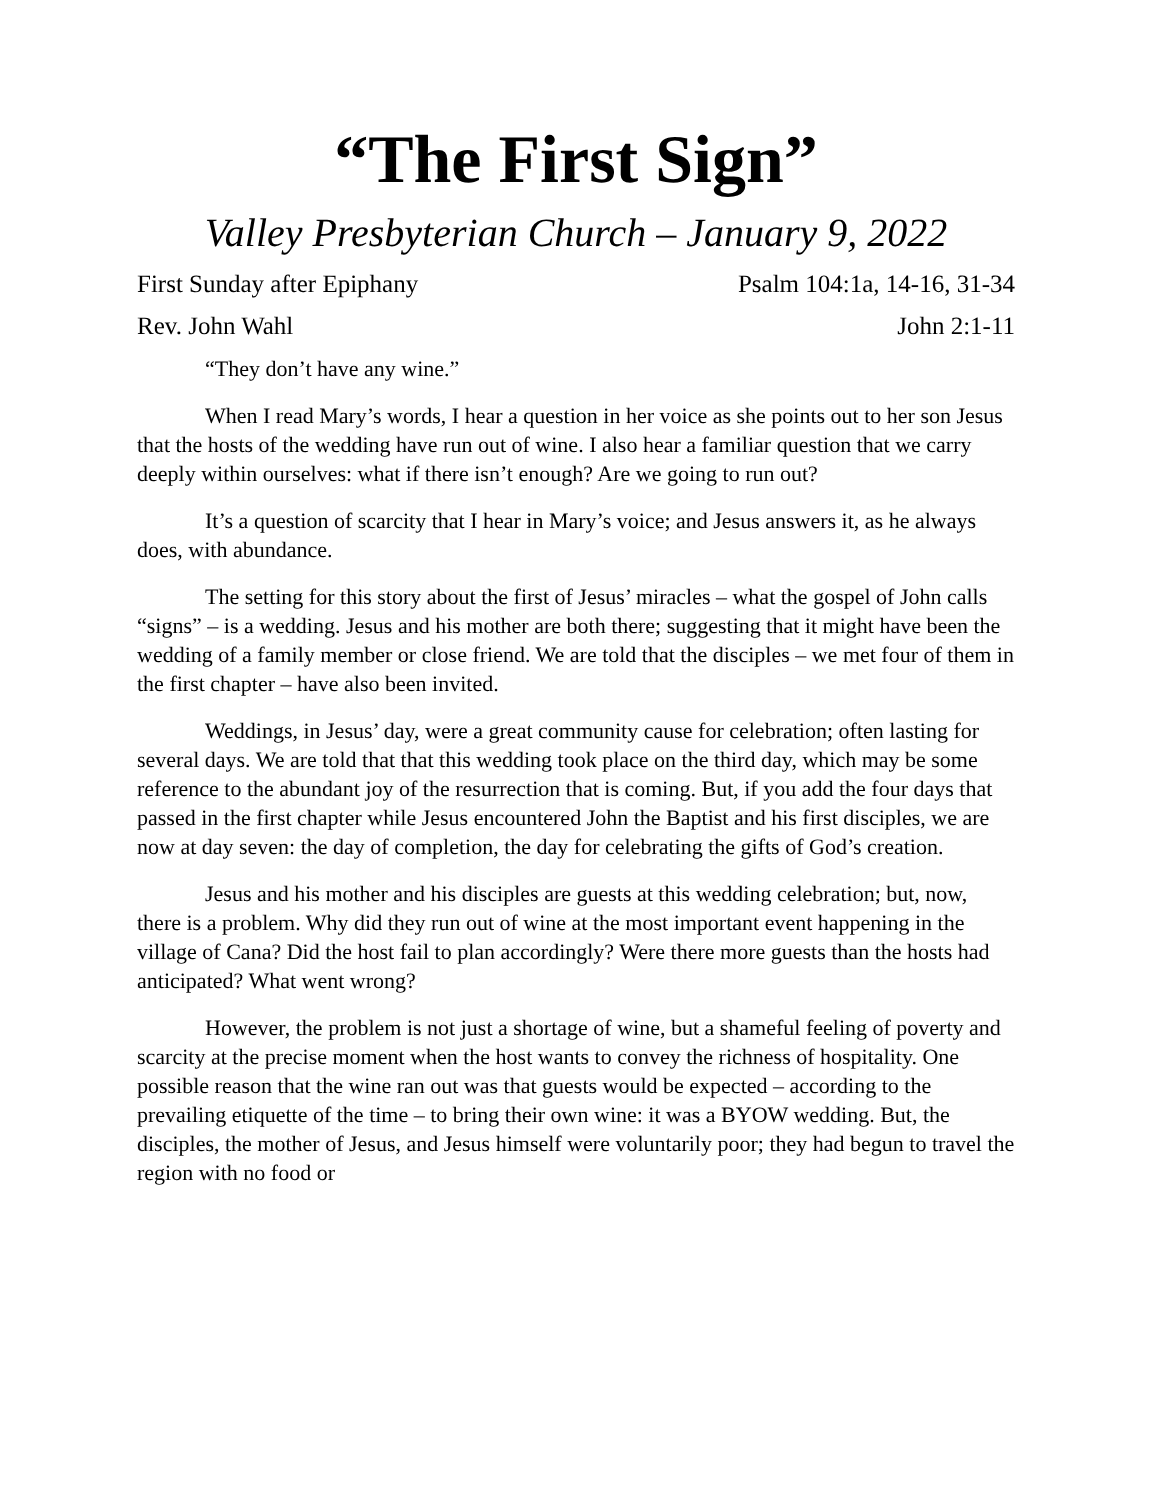“The First Sign”
Valley Presbyterian Church – January 9, 2022
First Sunday after Epiphany Psalm 104:1a, 14-16, 31-34
Rev. John Wahl John 2:1-11
“They don’t have any wine.”
When I read Mary’s words, I hear a question in her voice as she points out to her son Jesus that the hosts of the wedding have run out of wine. I also hear a familiar question that we carry deeply within ourselves: what if there isn’t enough? Are we going to run out?
It’s a question of scarcity that I hear in Mary’s voice; and Jesus answers it, as he always does, with abundance.
The setting for this story about the first of Jesus’ miracles – what the gospel of John calls “signs” – is a wedding. Jesus and his mother are both there; suggesting that it might have been the wedding of a family member or close friend. We are told that the disciples – we met four of them in the first chapter – have also been invited.
Weddings, in Jesus’ day, were a great community cause for celebration; often lasting for several days. We are told that that this wedding took place on the third day, which may be some reference to the abundant joy of the resurrection that is coming. But, if you add the four days that passed in the first chapter while Jesus encountered John the Baptist and his first disciples, we are now at day seven: the day of completion, the day for celebrating the gifts of God’s creation.
Jesus and his mother and his disciples are guests at this wedding celebration; but, now, there is a problem. Why did they run out of wine at the most important event happening in the village of Cana? Did the host fail to plan accordingly? Were there more guests than the hosts had anticipated? What went wrong?
However, the problem is not just a shortage of wine, but a shameful feeling of poverty and scarcity at the precise moment when the host wants to convey the richness of hospitality. One possible reason that the wine ran out was that guests would be expected – according to the prevailing etiquette of the time – to bring their own wine: it was a BYOW wedding. But, the disciples, the mother of Jesus, and Jesus himself were voluntarily poor; they had begun to travel the region with no food or